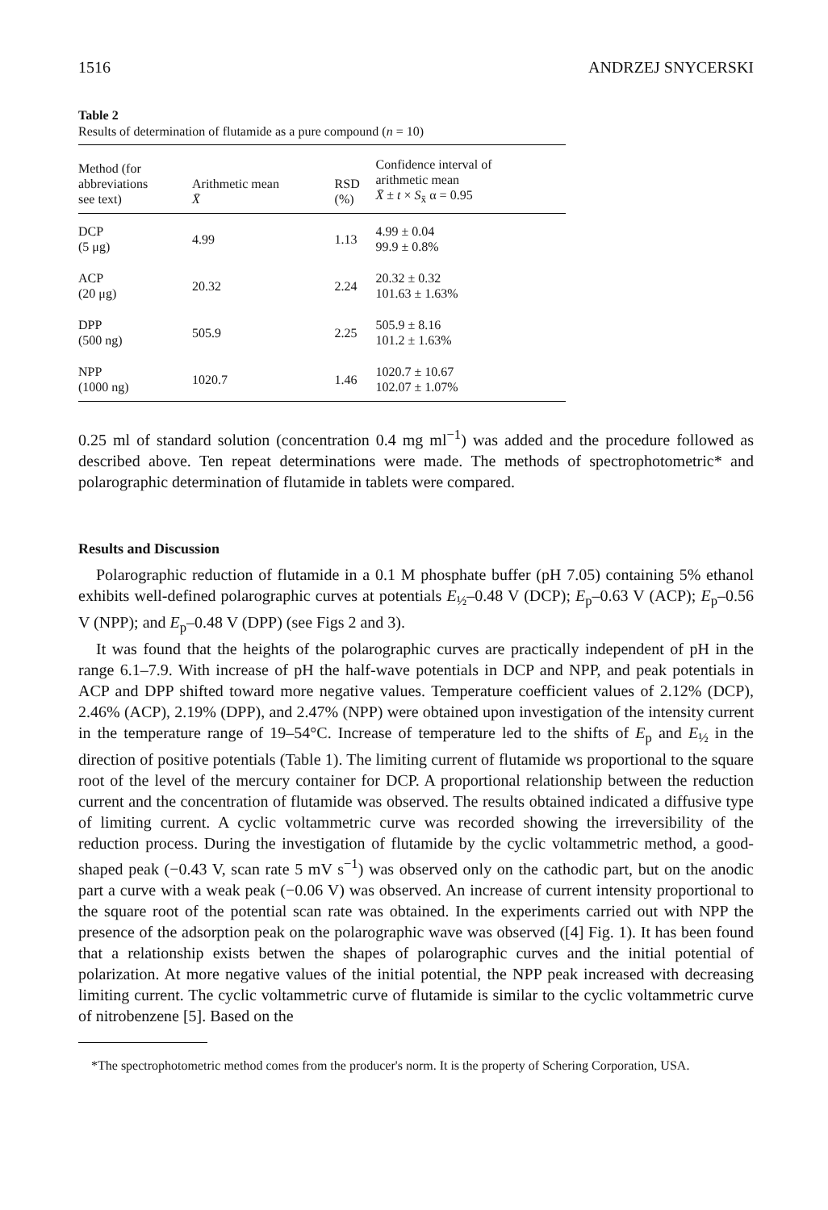1516 ANDRZEJ SNYCERSKI
Table 2
Results of determination of flutamide as a pure compound (n = 10)
| Method (for abbreviations see text) | Arithmetic mean X̄ | RSD (%) | Confidence interval of arithmetic mean X̄ ± t × S<sub>x̄</sub> α = 0.95 |
| --- | --- | --- | --- |
| DCP (5 μg) | 4.99 | 1.13 | 4.99 ± 0.04 99.9 ± 0.8% |
| ACP (20 μg) | 20.32 | 2.24 | 20.32 ± 0.32 101.63 ± 1.63% |
| DPP (500 ng) | 505.9 | 2.25 | 505.9 ± 8.16 101.2 ± 1.63% |
| NPP (1000 ng) | 1020.7 | 1.46 | 1020.7 ± 10.67 102.07 ± 1.07% |
0.25 ml of standard solution (concentration 0.4 mg ml<sup>−1</sup>) was added and the procedure followed as described above. Ten repeat determinations were made. The methods of spectrophotometric* and polarographic determination of flutamide in tablets were compared.
Results and Discussion
Polarographic reduction of flutamide in a 0.1 M phosphate buffer (pH 7.05) containing 5% ethanol exhibits well-defined polarographic curves at potentials E<sub>½</sub>–0.48 V (DCP); E<sub>p</sub>–0.63 V (ACP); E<sub>p</sub>–0.56 V (NPP); and E<sub>p</sub>–0.48 V (DPP) (see Figs 2 and 3).
It was found that the heights of the polarographic curves are practically independent of pH in the range 6.1–7.9. With increase of pH the half-wave potentials in DCP and NPP, and peak potentials in ACP and DPP shifted toward more negative values. Temperature coefficient values of 2.12% (DCP), 2.46% (ACP), 2.19% (DPP), and 2.47% (NPP) were obtained upon investigation of the intensity current in the temperature range of 19–54°C. Increase of temperature led to the shifts of E<sub>p</sub> and E<sub>½</sub> in the direction of positive potentials (Table 1). The limiting current of flutamide ws proportional to the square root of the level of the mercury container for DCP. A proportional relationship between the reduction current and the concentration of flutamide was observed. The results obtained indicated a diffusive type of limiting current. A cyclic voltammetric curve was recorded showing the irreversibility of the reduction process. During the investigation of flutamide by the cyclic voltammetric method, a good-shaped peak (−0.43 V, scan rate 5 mV s<sup>−1</sup>) was observed only on the cathodic part, but on the anodic part a curve with a weak peak (−0.06 V) was observed. An increase of current intensity proportional to the square root of the potential scan rate was obtained. In the experiments carried out with NPP the presence of the adsorption peak on the polarographic wave was observed ([4] Fig. 1). It has been found that a relationship exists betwen the shapes of polarographic curves and the initial potential of polarization. At more negative values of the initial potential, the NPP peak increased with decreasing limiting current. The cyclic voltammetric curve of flutamide is similar to the cyclic voltammetric curve of nitrobenzene [5]. Based on the
*The spectrophotometric method comes from the producer's norm. It is the property of Schering Corporation, USA.